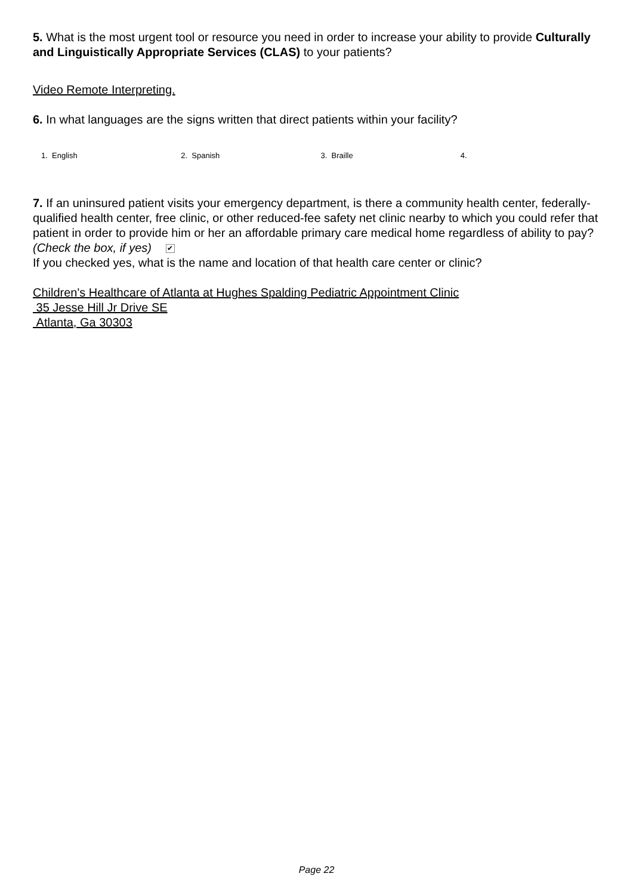5. What is the most urgent tool or resource you need in order to increase your ability to provide Culturally and Linguistically Appropriate Services (CLAS) to your patients?
Video Remote Interpreting.
6. In what languages are the signs written that direct patients within your facility?
1. English 2. Spanish 3. Braille 4.
7. If an uninsured patient visits your emergency department, is there a community health center, federally-qualified health center, free clinic, or other reduced-fee safety net clinic nearby to which you could refer that patient in order to provide him or her an affordable primary care medical home regardless of ability to pay? (Check the box, if yes) ✔
If you checked yes, what is the name and location of that health care center or clinic?
Children's Healthcare of Atlanta at Hughes Spalding Pediatric Appointment Clinic
35 Jesse Hill Jr Drive SE
Atlanta, Ga 30303
Page 22